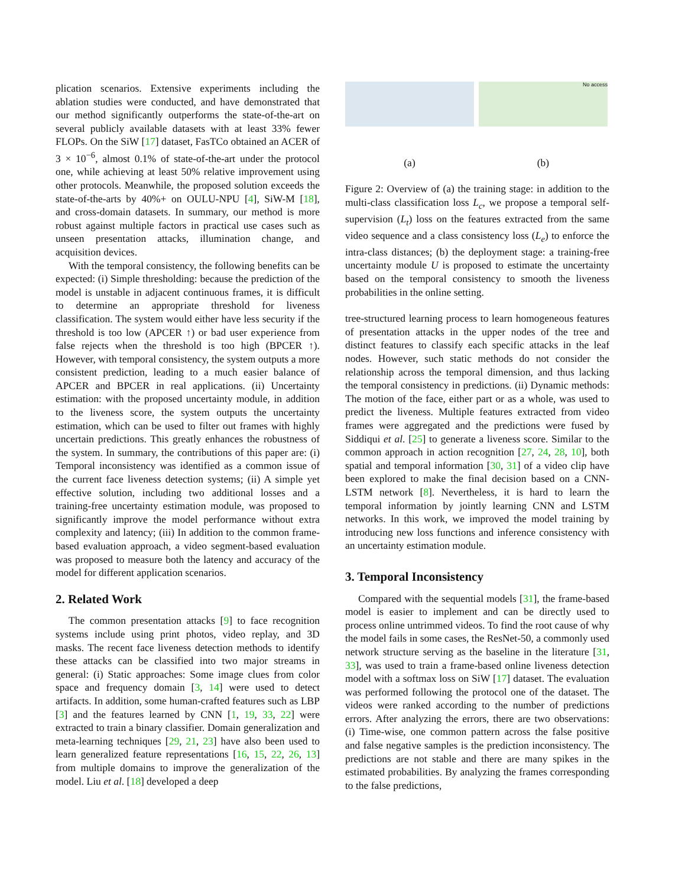plication scenarios. Extensive experiments including the ablation studies were conducted, and have demonstrated that our method significantly outperforms the state-of-the-art on several publicly available datasets with at least 33% fewer FLOPs. On the SiW [17] dataset, FasTCo obtained an ACER of 3 × 10<sup>−6</sup>, almost 0.1% of state-of-the-art under the protocol one, while achieving at least 50% relative improvement using other protocols. Meanwhile, the proposed solution exceeds the state-of-the-arts by 40%+ on OULU-NPU [4], SiW-M [18], and cross-domain datasets. In summary, our method is more robust against multiple factors in practical use cases such as unseen presentation attacks, illumination change, and acquisition devices.
With the temporal consistency, the following benefits can be expected: (i) Simple thresholding: because the prediction of the model is unstable in adjacent continuous frames, it is difficult to determine an appropriate threshold for liveness classification. The system would either have less security if the threshold is too low (APCER ↑) or bad user experience from false rejects when the threshold is too high (BPCER ↑). However, with temporal consistency, the system outputs a more consistent prediction, leading to a much easier balance of APCER and BPCER in real applications. (ii) Uncertainty estimation: with the proposed uncertainty module, in addition to the liveness score, the system outputs the uncertainty estimation, which can be used to filter out frames with highly uncertain predictions. This greatly enhances the robustness of the system. In summary, the contributions of this paper are: (i) Temporal inconsistency was identified as a common issue of the current face liveness detection systems; (ii) A simple yet effective solution, including two additional losses and a training-free uncertainty estimation module, was proposed to significantly improve the model performance without extra complexity and latency; (iii) In addition to the common frame-based evaluation approach, a video segment-based evaluation was proposed to measure both the latency and accuracy of the model for different application scenarios.
2. Related Work
The common presentation attacks [9] to face recognition systems include using print photos, video replay, and 3D masks. The recent face liveness detection methods to identify these attacks can be classified into two major streams in general: (i) Static approaches: Some image clues from color space and frequency domain [3, 14] were used to detect artifacts. In addition, some human-crafted features such as LBP [3] and the features learned by CNN [1, 19, 33, 22] were extracted to train a binary classifier. Domain generalization and meta-learning techniques [29, 21, 23] have also been used to learn generalized feature representations [16, 15, 22, 26, 13] from multiple domains to improve the generalization of the model. Liu et al. [18] developed a deep
(a)
No access
(b)
Figure 2: Overview of (a) the training stage: in addition to the multi-class classification loss L<sub>c</sub>, we propose a temporal self-supervision (L<sub>t</sub>) loss on the features extracted from the same video sequence and a class consistency loss (L<sub>e</sub>) to enforce the intra-class distances; (b) the deployment stage: a training-free uncertainty module U is proposed to estimate the uncertainty based on the temporal consistency to smooth the liveness probabilities in the online setting.
tree-structured learning process to learn homogeneous features of presentation attacks in the upper nodes of the tree and distinct features to classify each specific attacks in the leaf nodes. However, such static methods do not consider the relationship across the temporal dimension, and thus lacking the temporal consistency in predictions. (ii) Dynamic methods: The motion of the face, either part or as a whole, was used to predict the liveness. Multiple features extracted from video frames were aggregated and the predictions were fused by Siddiqui et al. [25] to generate a liveness score. Similar to the common approach in action recognition [27, 24, 28, 10], both spatial and temporal information [30, 31] of a video clip have been explored to make the final decision based on a CNN-LSTM network [8]. Nevertheless, it is hard to learn the temporal information by jointly learning CNN and LSTM networks. In this work, we improved the model training by introducing new loss functions and inference consistency with an uncertainty estimation module.
3. Temporal Inconsistency
Compared with the sequential models [31], the frame-based model is easier to implement and can be directly used to process online untrimmed videos. To find the root cause of why the model fails in some cases, the ResNet-50, a commonly used network structure serving as the baseline in the literature [31, 33], was used to train a frame-based online liveness detection model with a softmax loss on SiW [17] dataset. The evaluation was performed following the protocol one of the dataset. The videos were ranked according to the number of predictions errors. After analyzing the errors, there are two observations: (i) Time-wise, one common pattern across the false positive and false negative samples is the prediction inconsistency. The predictions are not stable and there are many spikes in the estimated probabilities. By analyzing the frames corresponding to the false predictions,